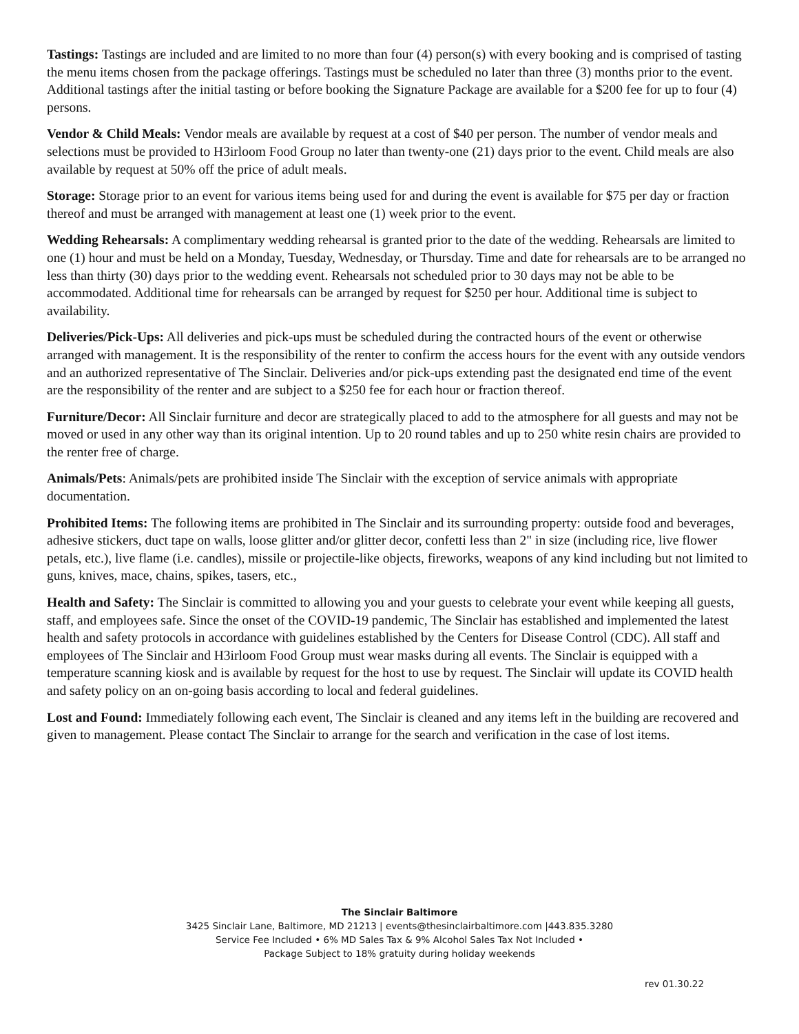Tastings: Tastings are included and are limited to no more than four (4) person(s) with every booking and is comprised of tasting the menu items chosen from the package offerings. Tastings must be scheduled no later than three (3) months prior to the event. Additional tastings after the initial tasting or before booking the Signature Package are available for a $200 fee for up to four (4) persons.
Vendor & Child Meals: Vendor meals are available by request at a cost of $40 per person. The number of vendor meals and selections must be provided to H3irloom Food Group no later than twenty-one (21) days prior to the event. Child meals are also available by request at 50% off the price of adult meals.
Storage: Storage prior to an event for various items being used for and during the event is available for $75 per day or fraction thereof and must be arranged with management at least one (1) week prior to the event.
Wedding Rehearsals: A complimentary wedding rehearsal is granted prior to the date of the wedding. Rehearsals are limited to one (1) hour and must be held on a Monday, Tuesday, Wednesday, or Thursday. Time and date for rehearsals are to be arranged no less than thirty (30) days prior to the wedding event. Rehearsals not scheduled prior to 30 days may not be able to be accommodated. Additional time for rehearsals can be arranged by request for $250 per hour. Additional time is subject to availability.
Deliveries/Pick-Ups: All deliveries and pick-ups must be scheduled during the contracted hours of the event or otherwise arranged with management. It is the responsibility of the renter to confirm the access hours for the event with any outside vendors and an authorized representative of The Sinclair. Deliveries and/or pick-ups extending past the designated end time of the event are the responsibility of the renter and are subject to a $250 fee for each hour or fraction thereof.
Furniture/Decor: All Sinclair furniture and decor are strategically placed to add to the atmosphere for all guests and may not be moved or used in any other way than its original intention. Up to 20 round tables and up to 250 white resin chairs are provided to the renter free of charge.
Animals/Pets: Animals/pets are prohibited inside The Sinclair with the exception of service animals with appropriate documentation.
Prohibited Items: The following items are prohibited in The Sinclair and its surrounding property: outside food and beverages, adhesive stickers, duct tape on walls, loose glitter and/or glitter decor, confetti less than 2" in size (including rice, live flower petals, etc.), live flame (i.e. candles), missile or projectile-like objects, fireworks, weapons of any kind including but not limited to guns, knives, mace, chains, spikes, tasers, etc.,
Health and Safety: The Sinclair is committed to allowing you and your guests to celebrate your event while keeping all guests, staff, and employees safe. Since the onset of the COVID-19 pandemic, The Sinclair has established and implemented the latest health and safety protocols in accordance with guidelines established by the Centers for Disease Control (CDC). All staff and employees of The Sinclair and H3irloom Food Group must wear masks during all events. The Sinclair is equipped with a temperature scanning kiosk and is available by request for the host to use by request. The Sinclair will update its COVID health and safety policy on an on-going basis according to local and federal guidelines.
Lost and Found: Immediately following each event, The Sinclair is cleaned and any items left in the building are recovered and given to management. Please contact The Sinclair to arrange for the search and verification in the case of lost items.
The Sinclair Baltimore
3425 Sinclair Lane, Baltimore, MD 21213 | events@thesinclairbaltimore.com |443.835.3280
Service Fee Included • 6% MD Sales Tax & 9% Alcohol Sales Tax Not Included •
Package Subject to 18% gratuity during holiday weekends
rev 01.30.22